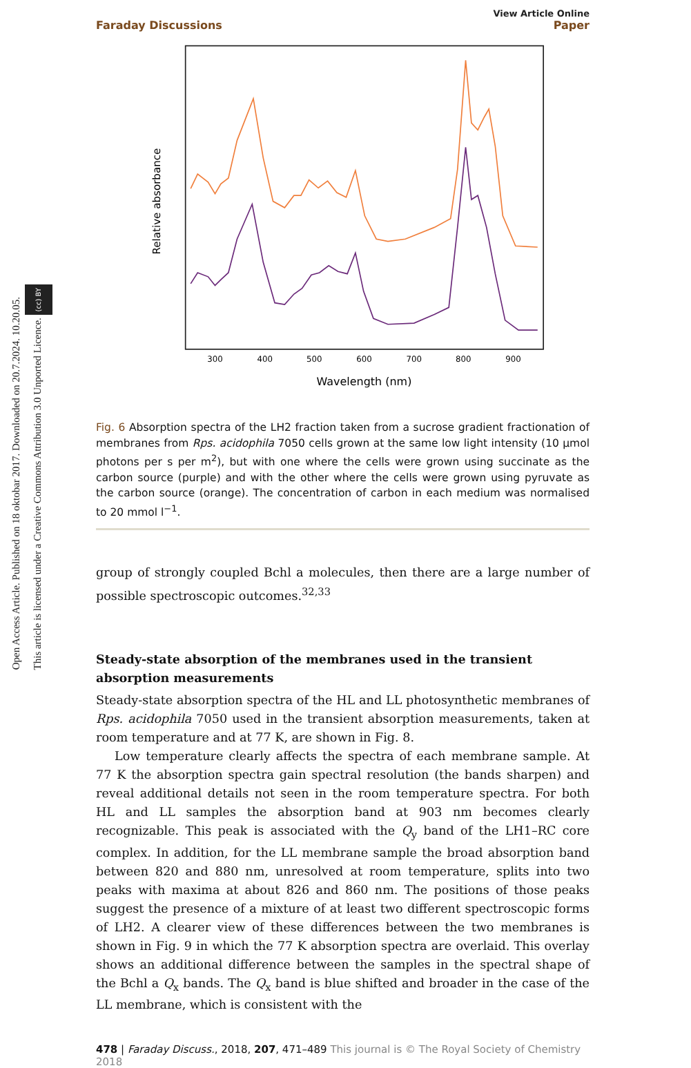Open Access Article. Published on 18 oktobar 2017. Downloaded on 20.7.2024. 10.20.05.
This article is licensed under a Creative Commons Attribution 3.0 Unported Licence. (cc) BY
Faraday Discussions
View Article Online
Paper
Relative absorbance
300
400
500
600
700
800
900
Wavelength (nm)
Fig. 6 Absorption spectra of the LH2 fraction taken from a sucrose gradient fractionation of membranes from Rps. acidophila 7050 cells grown at the same low light intensity (10 μmol photons per s per m<sup>2</sup>), but with one where the cells were grown using succinate as the carbon source (purple) and with the other where the cells were grown using pyruvate as the carbon source (orange). The concentration of carbon in each medium was normalised to 20 mmol l<sup>−1</sup>.
group of strongly coupled Bchl a molecules, then there are a large number of possible spectroscopic outcomes.<sup>32,33</sup>
Steady-state absorption of the membranes used in the transient absorption measurements
Steady-state absorption spectra of the HL and LL photosynthetic membranes of Rps. acidophila 7050 used in the transient absorption measurements, taken at room temperature and at 77 K, are shown in Fig. 8.
Low temperature clearly affects the spectra of each membrane sample. At 77 K the absorption spectra gain spectral resolution (the bands sharpen) and reveal additional details not seen in the room temperature spectra. For both HL and LL samples the absorption band at 903 nm becomes clearly recognizable. This peak is associated with the Q<sub>y</sub> band of the LH1–RC core complex. In addition, for the LL membrane sample the broad absorption band between 820 and 880 nm, unresolved at room temperature, splits into two peaks with maxima at about 826 and 860 nm. The positions of those peaks suggest the presence of a mixture of at least two different spectroscopic forms of LH2. A clearer view of these differences between the two membranes is shown in Fig. 9 in which the 77 K absorption spectra are overlaid. This overlay shows an additional difference between the samples in the spectral shape of the Bchl a Q<sub>x</sub> bands. The Q<sub>x</sub> band is blue shifted and broader in the case of the LL membrane, which is consistent with the
478 | Faraday Discuss., 2018, 207, 471–489 This journal is © The Royal Society of Chemistry 2018